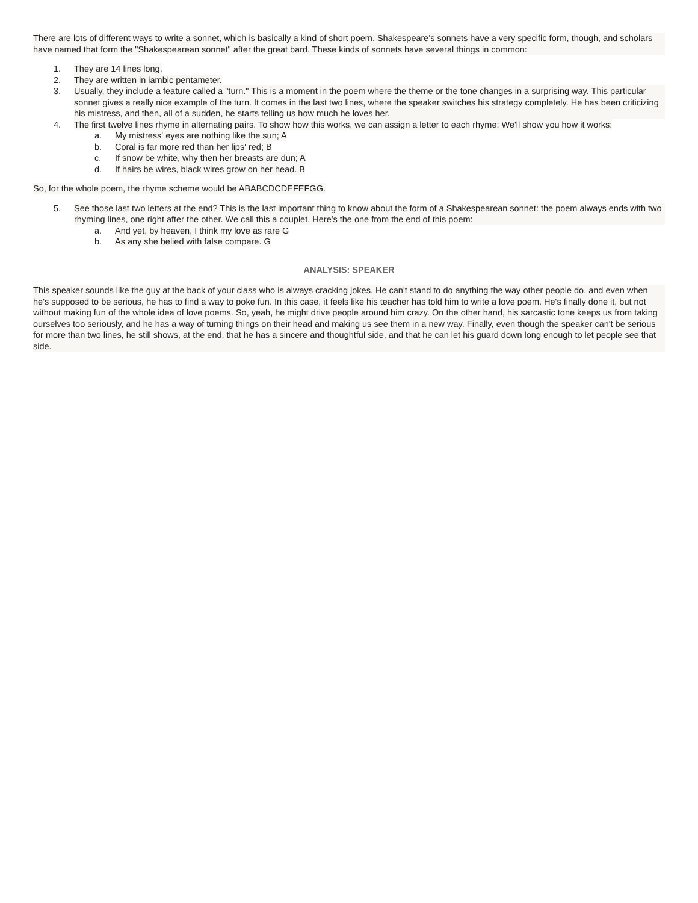There are lots of different ways to write a sonnet, which is basically a kind of short poem. Shakespeare's sonnets have a very specific form, though, and scholars have named that form the "Shakespearean sonnet" after the great bard. These kinds of sonnets have several things in common:
1. They are 14 lines long.
2. They are written in iambic pentameter.
3. Usually, they include a feature called a "turn." This is a moment in the poem where the theme or the tone changes in a surprising way. This particular sonnet gives a really nice example of the turn. It comes in the last two lines, where the speaker switches his strategy completely. He has been criticizing his mistress, and then, all of a sudden, he starts telling us how much he loves her.
4. The first twelve lines rhyme in alternating pairs. To show how this works, we can assign a letter to each rhyme: We'll show you how it works:
a. My mistress' eyes are nothing like the sun; A
b. Coral is far more red than her lips' red; B
c. If snow be white, why then her breasts are dun; A
d. If hairs be wires, black wires grow on her head. B
So, for the whole poem, the rhyme scheme would be ABABCDCDEFEFGG.
5. See those last two letters at the end? This is the last important thing to know about the form of a Shakespearean sonnet: the poem always ends with two rhyming lines, one right after the other. We call this a couplet. Here's the one from the end of this poem:
a. And yet, by heaven, I think my love as rare G
b. As any she belied with false compare. G
ANALYSIS: SPEAKER
This speaker sounds like the guy at the back of your class who is always cracking jokes. He can't stand to do anything the way other people do, and even when he's supposed to be serious, he has to find a way to poke fun. In this case, it feels like his teacher has told him to write a love poem. He's finally done it, but not without making fun of the whole idea of love poems. So, yeah, he might drive people around him crazy. On the other hand, his sarcastic tone keeps us from taking ourselves too seriously, and he has a way of turning things on their head and making us see them in a new way. Finally, even though the speaker can't be serious for more than two lines, he still shows, at the end, that he has a sincere and thoughtful side, and that he can let his guard down long enough to let people see that side.